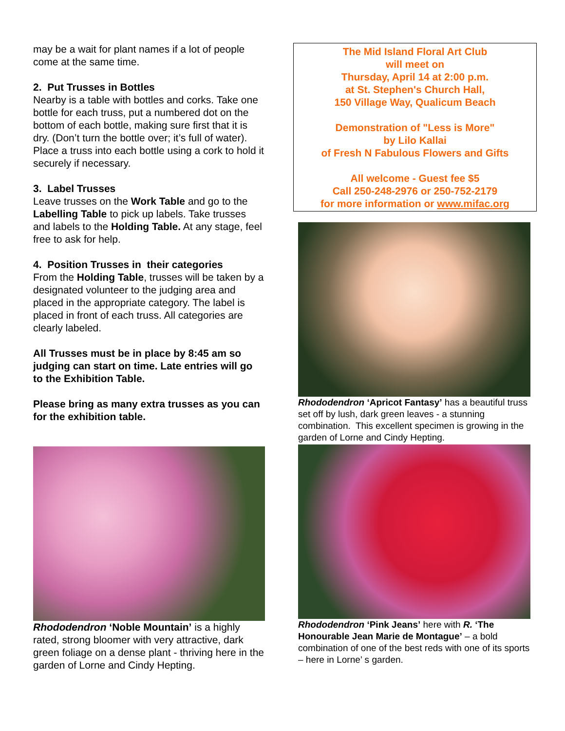may be a wait for plant names if a lot of people come at the same time.
2. Put Trusses in Bottles
Nearby is a table with bottles and corks. Take one bottle for each truss, put a numbered dot on the bottom of each bottle, making sure first that it is dry. (Don’t turn the bottle over; it’s full of water). Place a truss into each bottle using a cork to hold it securely if necessary.
3. Label Trusses
Leave trusses on the Work Table and go to the Labelling Table to pick up labels. Take trusses and labels to the Holding Table. At any stage, feel free to ask for help.
4. Position Trusses in their categories
From the Holding Table, trusses will be taken by a designated volunteer to the judging area and placed in the appropriate category. The label is placed in front of each truss. All categories are clearly labeled.
All Trusses must be in place by 8:45 am so judging can start on time. Late entries will go to the Exhibition Table.
Please bring as many extra trusses as you can for the exhibition table.
Rhododendron ‘Noble Mountain’ is a highly rated, strong bloomer with very attractive, dark green foliage on a dense plant - thriving here in the garden of Lorne and Cindy Hepting.
The Mid Island Floral Art Club
will meet on
Thursday, April 14 at 2:00 p.m.
at St. Stephen's Church Hall,
150 Village Way, Qualicum Beach
Demonstration of "Less is More"
by Lilo Kallai
of Fresh N Fabulous Flowers and Gifts
All welcome - Guest fee $5
Call 250-248-2976 or 250-752-2179
for more information or www.mifac.org
Rhododendron ‘Apricot Fantasy’ has a beautiful truss set off by lush, dark green leaves - a stunning combination. This excellent specimen is growing in the garden of Lorne and Cindy Hepting.
Rhododendron ‘Pink Jeans’ here with R. ‘The Honourable Jean Marie de Montague’ – a bold combination of one of the best reds with one of its sports – here in Lorne’ s garden.